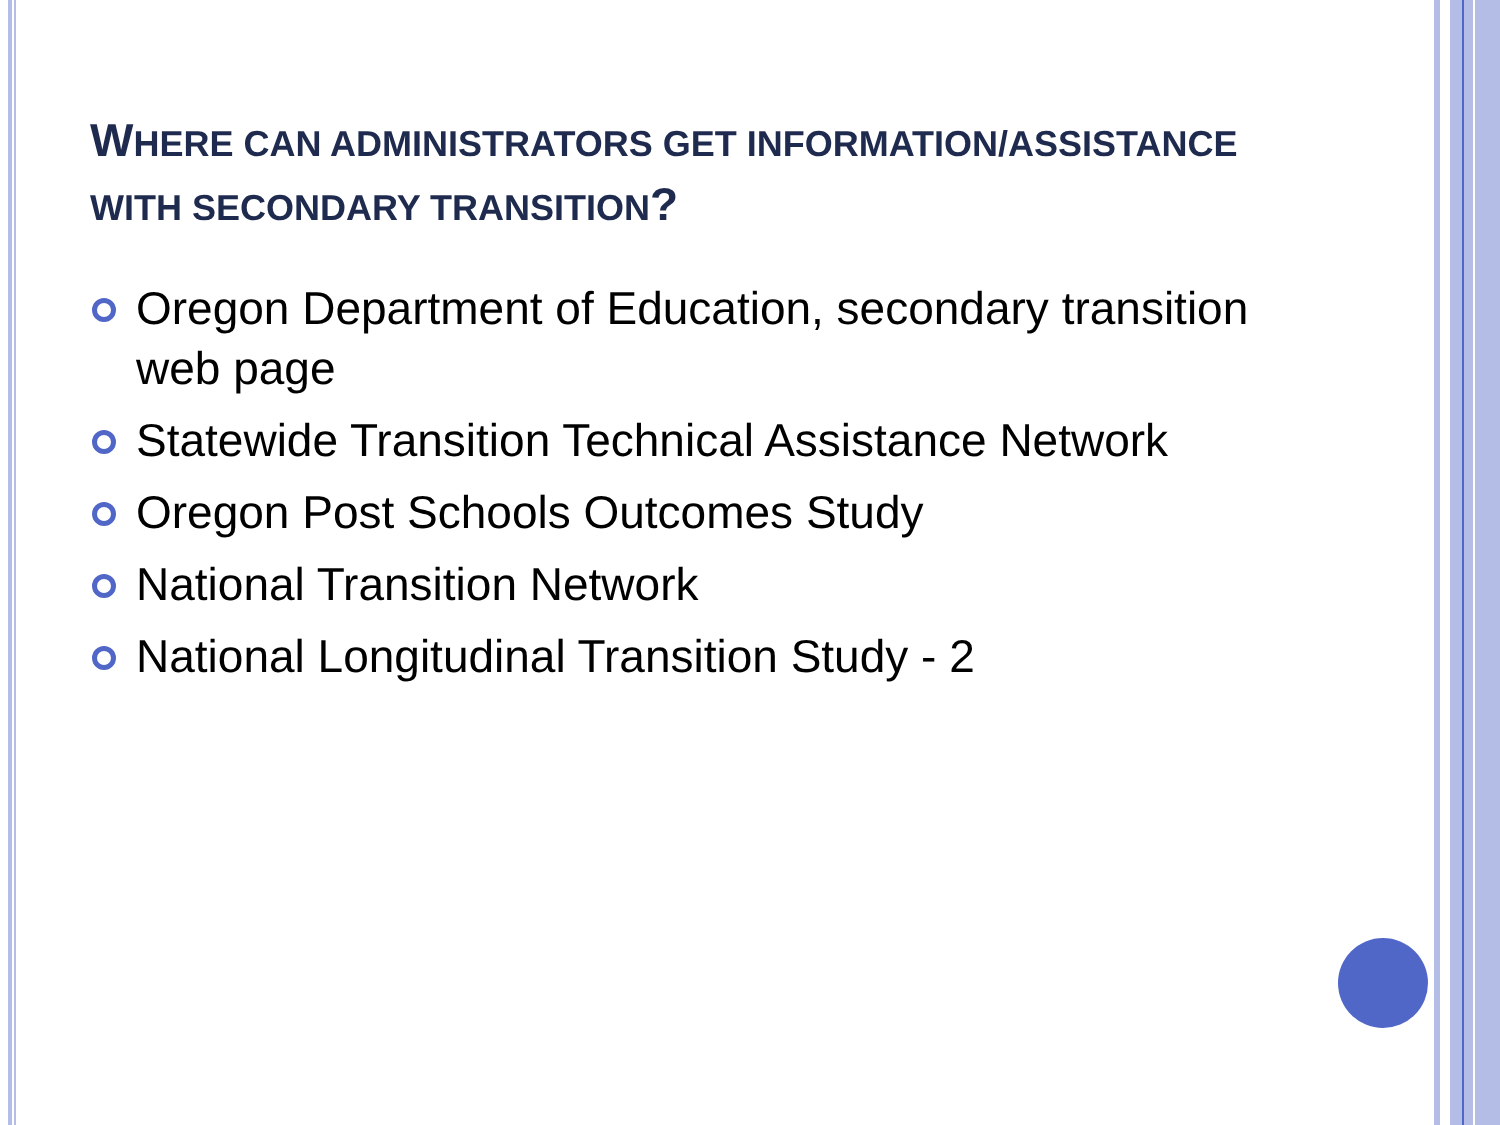WHERE CAN ADMINISTRATORS GET INFORMATION/ASSISTANCE WITH SECONDARY TRANSITION?
Oregon Department of Education, secondary transition web page
Statewide Transition Technical Assistance Network
Oregon Post Schools Outcomes Study
National Transition Network
National Longitudinal Transition Study - 2